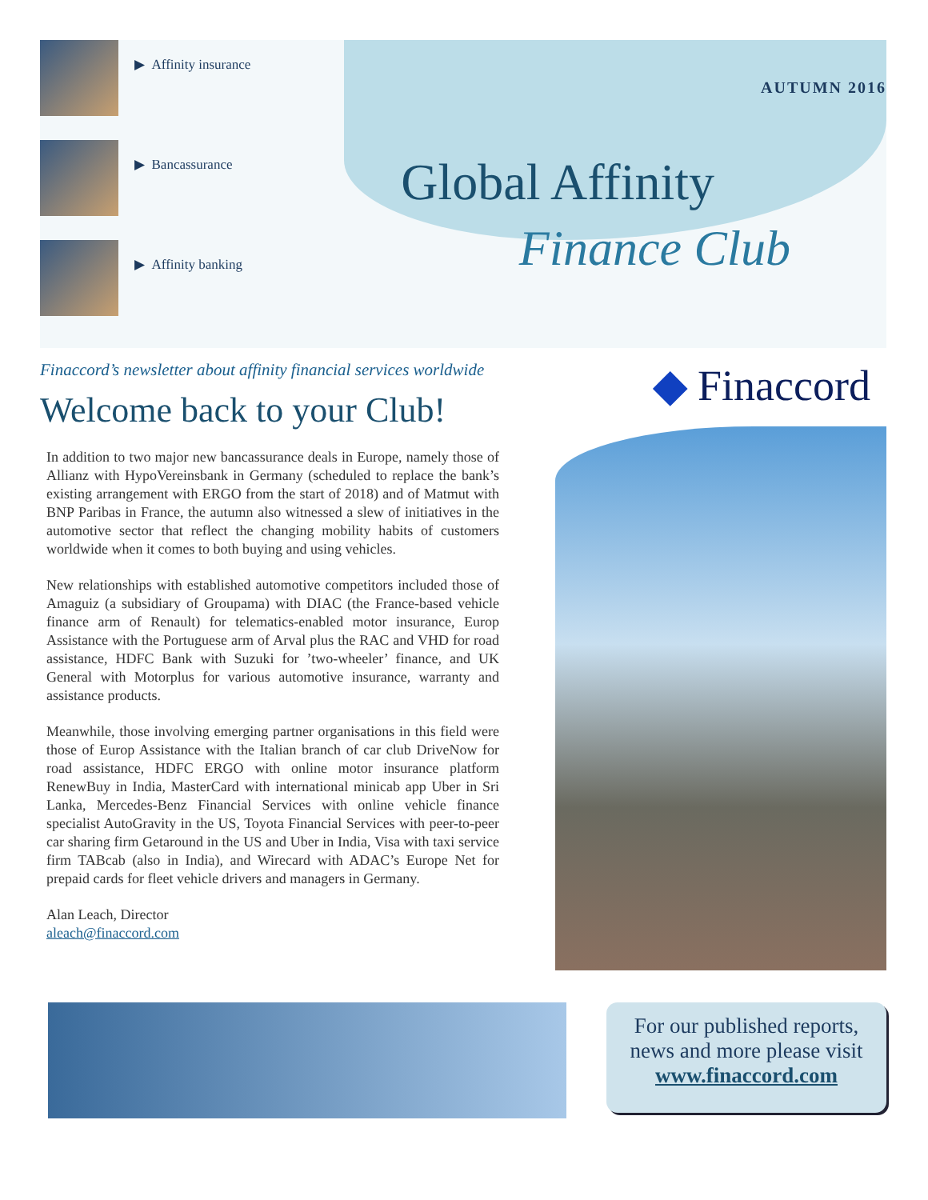▶ Affinity insurance
▶ Bancassurance
▶ Affinity banking
AUTUMN 2016
Global Affinity
Finance Club
Finaccord’s newsletter about affinity financial services worldwide
Welcome back to your Club!
In addition to two major new bancassurance deals in Europe, namely those of Allianz with HypoVereinsbank in Germany (scheduled to replace the bank’s existing arrangement with ERGO from the start of 2018) and of Matmut with BNP Paribas in France, the autumn also witnessed a slew of initiatives in the automotive sector that reflect the changing mobility habits of customers worldwide when it comes to both buying and using vehicles.
New relationships with established automotive competitors included those of Amaguiz (a subsidiary of Groupama) with DIAC (the France-based vehicle finance arm of Renault) for telematics-enabled motor insurance, Europ Assistance with the Portuguese arm of Arval plus the RAC and VHD for road assistance, HDFC Bank with Suzuki for ’two-wheeler’ finance, and UK General with Motorplus for various automotive insurance, warranty and assistance products.
Meanwhile, those involving emerging partner organisations in this field were those of Europ Assistance with the Italian branch of car club DriveNow for road assistance, HDFC ERGO with online motor insurance platform RenewBuy in India, MasterCard with international minicab app Uber in Sri Lanka, Mercedes-Benz Financial Services with online vehicle finance specialist AutoGravity in the US, Toyota Financial Services with peer-to-peer car sharing firm Getaround in the US and Uber in India, Visa with taxi service firm TABcab (also in India), and Wirecard with ADAC’s Europe Net for prepaid cards for fleet vehicle drivers and managers in Germany.
Alan Leach, Director
aleach@finaccord.com
◆ Finaccord
For our published reports,
news and more please visit
www.finaccord.com